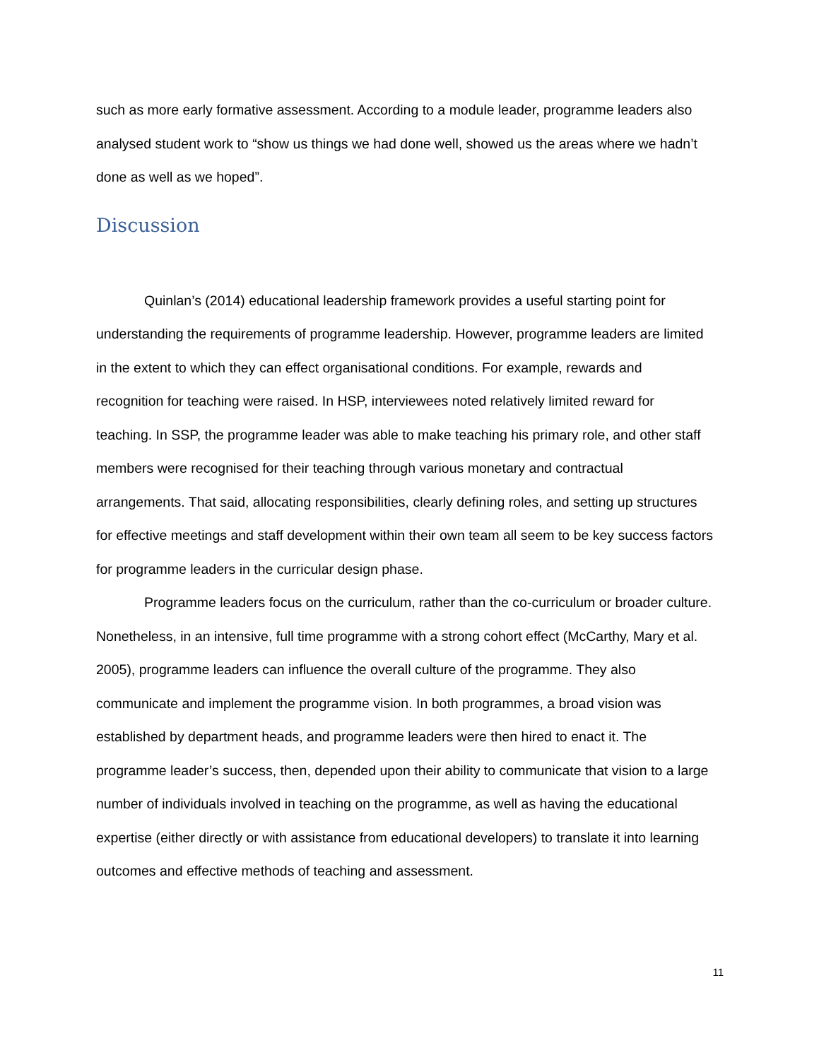such as more early formative assessment. According to a module leader, programme leaders also analysed student work to “show us things we had done well, showed us the areas where we hadn’t done as well as we hoped”.
Discussion
Quinlan’s (2014) educational leadership framework provides a useful starting point for understanding the requirements of programme leadership. However, programme leaders are limited in the extent to which they can effect organisational conditions. For example, rewards and recognition for teaching were raised. In HSP, interviewees noted relatively limited reward for teaching. In SSP, the programme leader was able to make teaching his primary role, and other staff members were recognised for their teaching through various monetary and contractual arrangements. That said, allocating responsibilities, clearly defining roles, and setting up structures for effective meetings and staff development within their own team all seem to be key success factors for programme leaders in the curricular design phase.
Programme leaders focus on the curriculum, rather than the co-curriculum or broader culture. Nonetheless, in an intensive, full time programme with a strong cohort effect (McCarthy, Mary et al. 2005), programme leaders can influence the overall culture of the programme. They also communicate and implement the programme vision. In both programmes, a broad vision was established by department heads, and programme leaders were then hired to enact it. The programme leader’s success, then, depended upon their ability to communicate that vision to a large number of individuals involved in teaching on the programme, as well as having the educational expertise (either directly or with assistance from educational developers) to translate it into learning outcomes and effective methods of teaching and assessment.
11